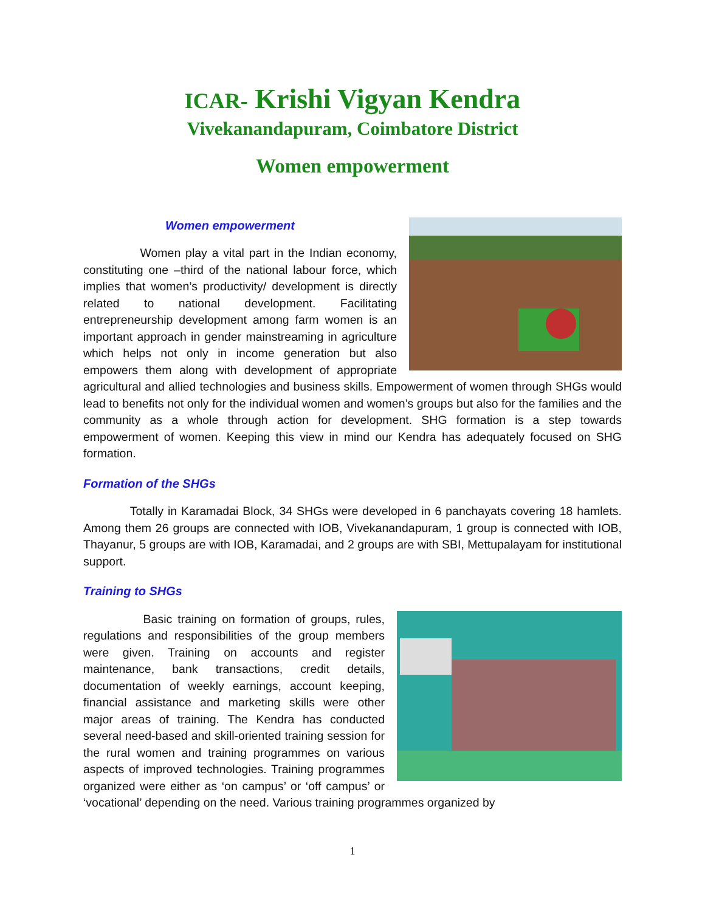ICAR- Krishi Vigyan Kendra
Vivekanandapuram, Coimbatore District
Women empowerment
Women empowerment
Women play a vital part in the Indian economy, constituting one –third of the national labour force, which implies that women’s productivity/ development is directly related to national development. Facilitating entrepreneurship development among farm women is an important approach in gender mainstreaming in agriculture which helps not only in income generation but also empowers them along with development of appropriate agricultural and allied technologies and business skills. Empowerment of women through SHGs would lead to benefits not only for the individual women and women’s groups but also for the families and the community as a whole through action for development. SHG formation is a step towards empowerment of women. Keeping this view in mind our Kendra has adequately focused on SHG formation.
Formation of the SHGs
Totally in Karamadai Block, 34 SHGs were developed in 6 panchayats covering 18 hamlets. Among them 26 groups are connected with IOB, Vivekanandapuram, 1 group is connected with IOB, Thayanur, 5 groups are with IOB, Karamadai, and 2 groups are with SBI, Mettupalayam for institutional support.
Training to SHGs
Basic training on formation of groups, rules, regulations and responsibilities of the group members were given. Training on accounts and register maintenance, bank transactions, credit details, documentation of weekly earnings, account keeping, financial assistance and marketing skills were other major areas of training. The Kendra has conducted several need-based and skill-oriented training session for the rural women and training programmes on various aspects of improved technologies. Training programmes organized were either as ‘on campus’ or ‘off campus’ or ‘vocational’ depending on the need. Various training programmes organized by
1